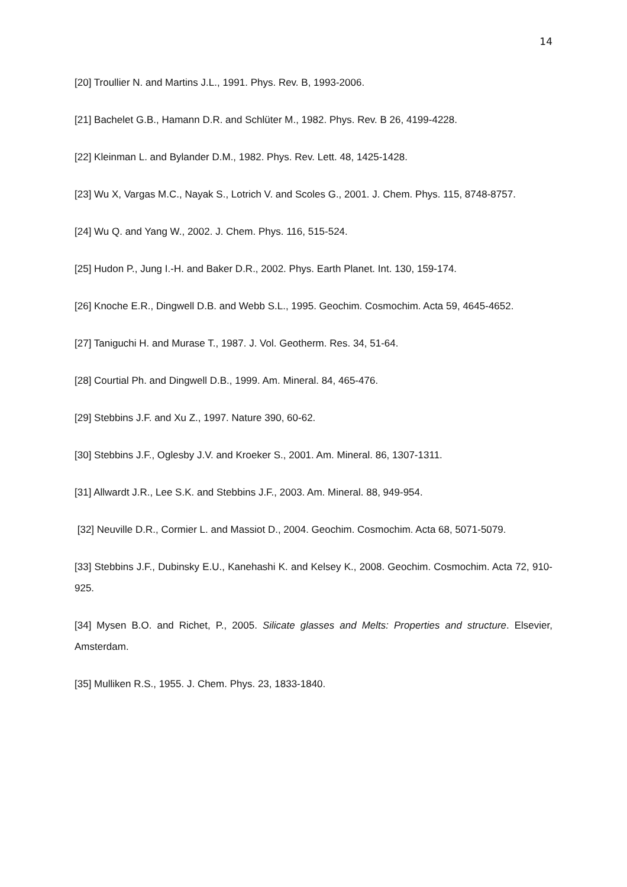14
[20] Troullier N. and Martins J.L., 1991. Phys. Rev. B, 1993-2006.
[21] Bachelet G.B., Hamann D.R. and Schlüter M., 1982. Phys. Rev. B 26, 4199-4228.
[22] Kleinman L. and Bylander D.M., 1982. Phys. Rev. Lett. 48, 1425-1428.
[23] Wu X, Vargas M.C., Nayak S., Lotrich V. and Scoles G., 2001. J. Chem. Phys. 115, 8748-8757.
[24] Wu Q. and Yang W., 2002. J. Chem. Phys. 116, 515-524.
[25] Hudon P., Jung I.-H. and Baker D.R., 2002. Phys. Earth Planet. Int. 130, 159-174.
[26] Knoche E.R., Dingwell D.B. and Webb S.L., 1995. Geochim. Cosmochim. Acta 59, 4645-4652.
[27] Taniguchi H. and Murase T., 1987. J. Vol. Geotherm. Res. 34, 51-64.
[28] Courtial Ph. and Dingwell D.B., 1999. Am. Mineral. 84, 465-476.
[29] Stebbins J.F. and Xu Z., 1997. Nature 390, 60-62.
[30] Stebbins J.F., Oglesby J.V. and Kroeker S., 2001. Am. Mineral. 86, 1307-1311.
[31] Allwardt J.R., Lee S.K. and Stebbins J.F., 2003. Am. Mineral. 88, 949-954.
[32] Neuville D.R., Cormier L. and Massiot D., 2004. Geochim. Cosmochim. Acta 68, 5071-5079.
[33] Stebbins J.F., Dubinsky E.U., Kanehashi K. and Kelsey K., 2008. Geochim. Cosmochim. Acta 72, 910-925.
[34] Mysen B.O. and Richet, P., 2005. Silicate glasses and Melts: Properties and structure. Elsevier, Amsterdam.
[35] Mulliken R.S., 1955. J. Chem. Phys. 23, 1833-1840.